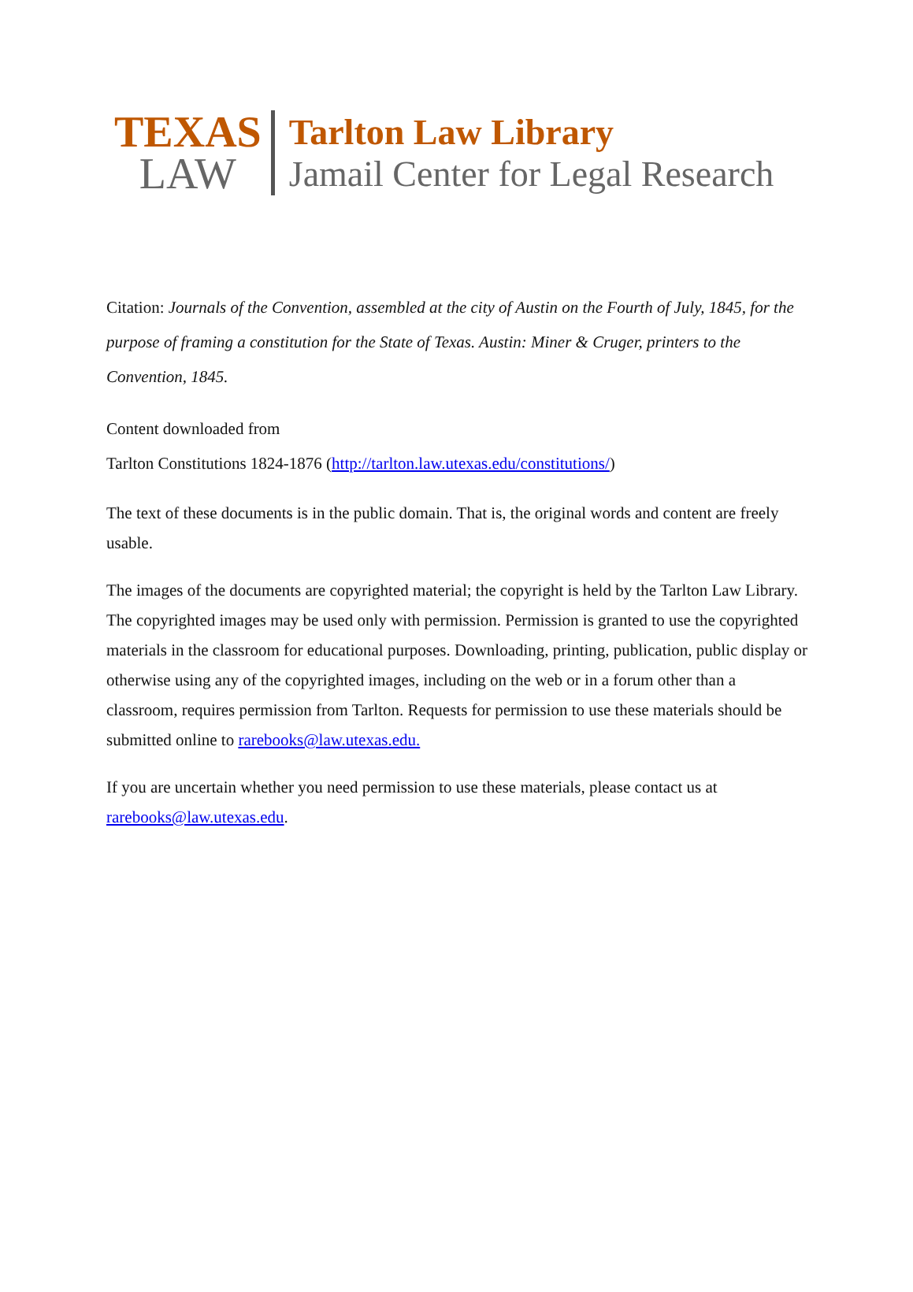TEXAS
LAW
Tarlton Law Library
Jamail Center for Legal Research
Citation: Journals of the Convention, assembled at the city of Austin on the Fourth of July, 1845, for the purpose of framing a constitution for the State of Texas. Austin: Miner & Cruger, printers to the Convention, 1845.
Content downloaded from
Tarlton Constitutions 1824-1876 (http://tarlton.law.utexas.edu/constitutions/)
The text of these documents is in the public domain. That is, the original words and content are freely usable.
The images of the documents are copyrighted material; the copyright is held by the Tarlton Law Library. The copyrighted images may be used only with permission. Permission is granted to use the copyrighted materials in the classroom for educational purposes. Downloading, printing, publication, public display or otherwise using any of the copyrighted images, including on the web or in a forum other than a classroom, requires permission from Tarlton. Requests for permission to use these materials should be submitted online to rarebooks@law.utexas.edu.
If you are uncertain whether you need permission to use these materials, please contact us at rarebooks@law.utexas.edu.